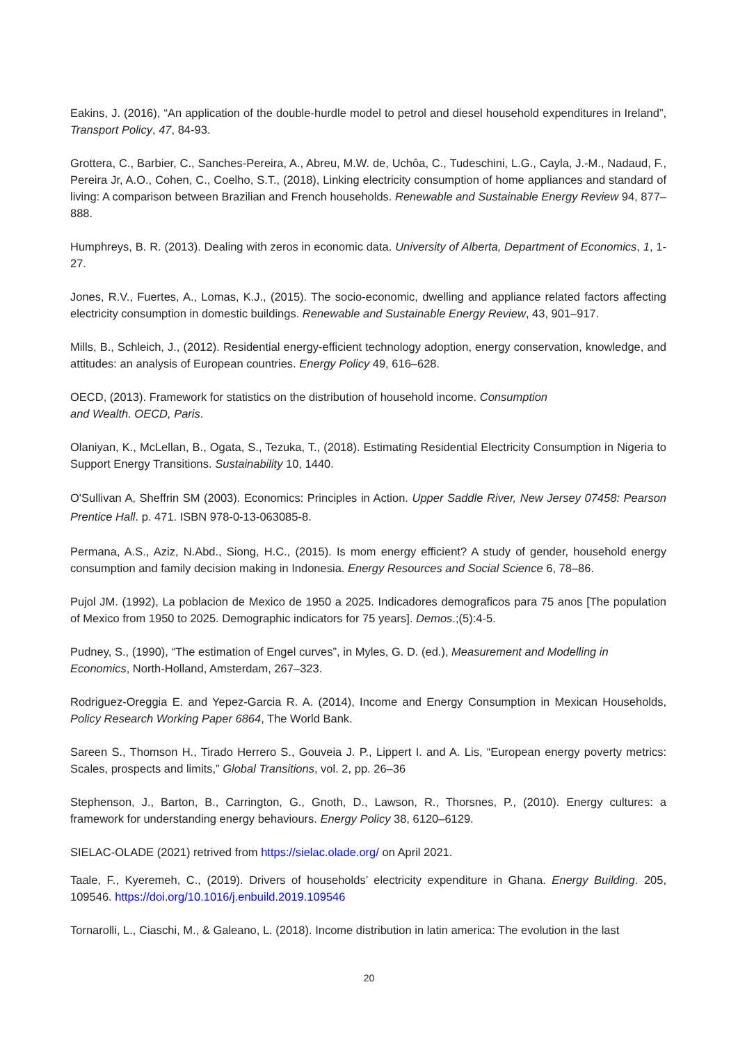Eakins, J. (2016), “An application of the double-hurdle model to petrol and diesel household expenditures in Ireland”, Transport Policy, 47, 84-93.
Grottera, C., Barbier, C., Sanches-Pereira, A., Abreu, M.W. de, Uchôa, C., Tudeschini, L.G., Cayla, J.-M., Nadaud, F., Pereira Jr, A.O., Cohen, C., Coelho, S.T., (2018), Linking electricity consumption of home appliances and standard of living: A comparison between Brazilian and French households. Renewable and Sustainable Energy Review 94, 877–888.
Humphreys, B. R. (2013). Dealing with zeros in economic data. University of Alberta, Department of Economics, 1, 1-27.
Jones, R.V., Fuertes, A., Lomas, K.J., (2015). The socio-economic, dwelling and appliance related factors affecting electricity consumption in domestic buildings. Renewable and Sustainable Energy Review, 43, 901–917.
Mills, B., Schleich, J., (2012). Residential energy-efficient technology adoption, energy conservation, knowledge, and attitudes: an analysis of European countries. Energy Policy 49, 616–628.
OECD, (2013). Framework for statistics on the distribution of household income. Consumption
and Wealth. OECD, Paris.
Olaniyan, K., McLellan, B., Ogata, S., Tezuka, T., (2018). Estimating Residential Electricity Consumption in Nigeria to Support Energy Transitions. Sustainability 10, 1440.
O'Sullivan A, Sheffrin SM (2003). Economics: Principles in Action. Upper Saddle River, New Jersey 07458: Pearson Prentice Hall. p. 471. ISBN 978-0-13-063085-8.
Permana, A.S., Aziz, N.Abd., Siong, H.C., (2015). Is mom energy efficient? A study of gender, household energy consumption and family decision making in Indonesia. Energy Resources and Social Science 6, 78–86.
Pujol JM. (1992), La poblacion de Mexico de 1950 a 2025. Indicadores demograficos para 75 anos [The population of Mexico from 1950 to 2025. Demographic indicators for 75 years]. Demos.;(5):4-5.
Pudney, S., (1990), “The estimation of Engel curves”, in Myles, G. D. (ed.), Measurement and Modelling in Economics, North-Holland, Amsterdam, 267–323.
Rodriguez-Oreggia E. and Yepez-Garcia R. A. (2014), Income and Energy Consumption in Mexican Households, Policy Research Working Paper 6864, The World Bank.
Sareen S., Thomson H., Tirado Herrero S., Gouveia J. P., Lippert I. and A. Lis, “European energy poverty metrics: Scales, prospects and limits,” Global Transitions, vol. 2, pp. 26–36
Stephenson, J., Barton, B., Carrington, G., Gnoth, D., Lawson, R., Thorsnes, P., (2010). Energy cultures: a framework for understanding energy behaviours. Energy Policy 38, 6120–6129.
SIELAC-OLADE (2021) retrived from https://sielac.olade.org/ on April 2021.
Taale, F., Kyeremeh, C., (2019). Drivers of households’ electricity expenditure in Ghana. Energy Building. 205, 109546. https://doi.org/10.1016/j.enbuild.2019.109546
Tornarolli, L., Ciaschi, M., & Galeano, L. (2018). Income distribution in latin america: The evolution in the last
20